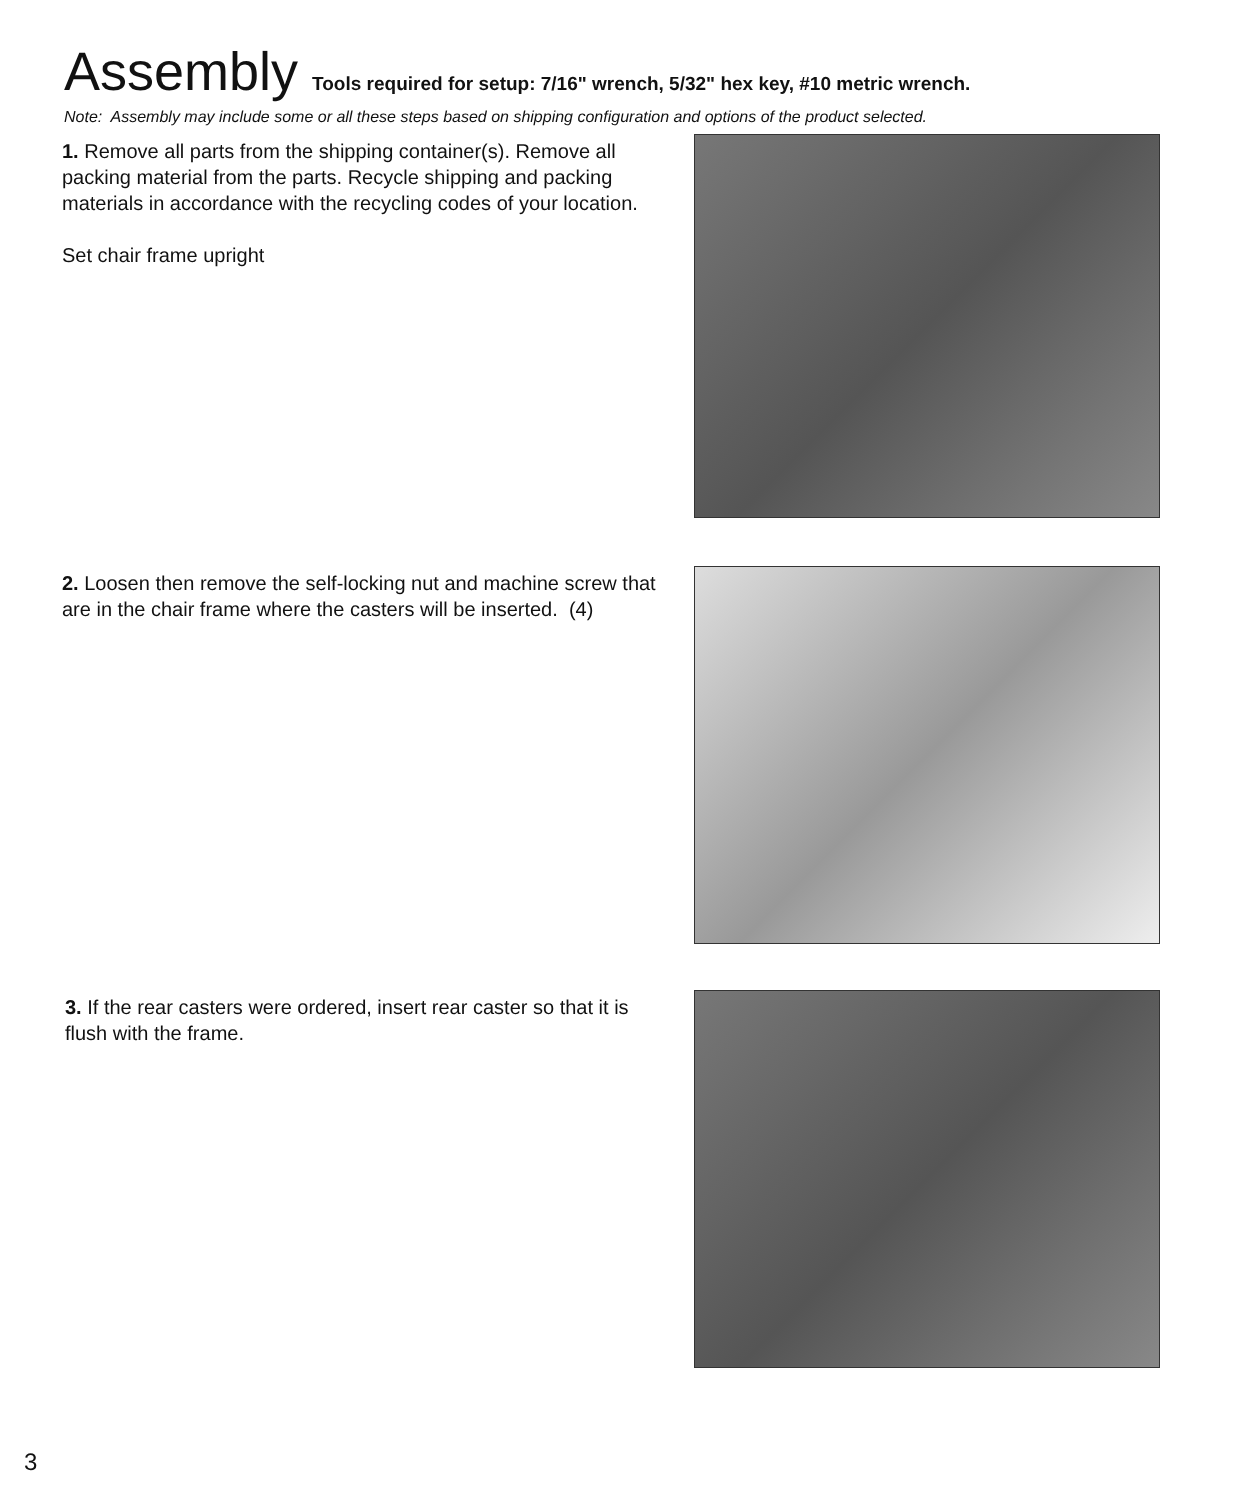Assembly
Tools required for setup: 7/16" wrench, 5/32" hex key, #10 metric wrench.
Note: Assembly may include some or all these steps based on shipping configuration and options of the product selected.
1. Remove all parts from the shipping container(s). Remove all packing material from the parts. Recycle shipping and packing materials in accordance with the recycling codes of your location.
Set chair frame upright
2. Loosen then remove the self-locking nut and machine screw that are in the chair frame where the casters will be inserted. (4)
3. If the rear casters were ordered, insert rear caster so that it is flush with the frame.
3